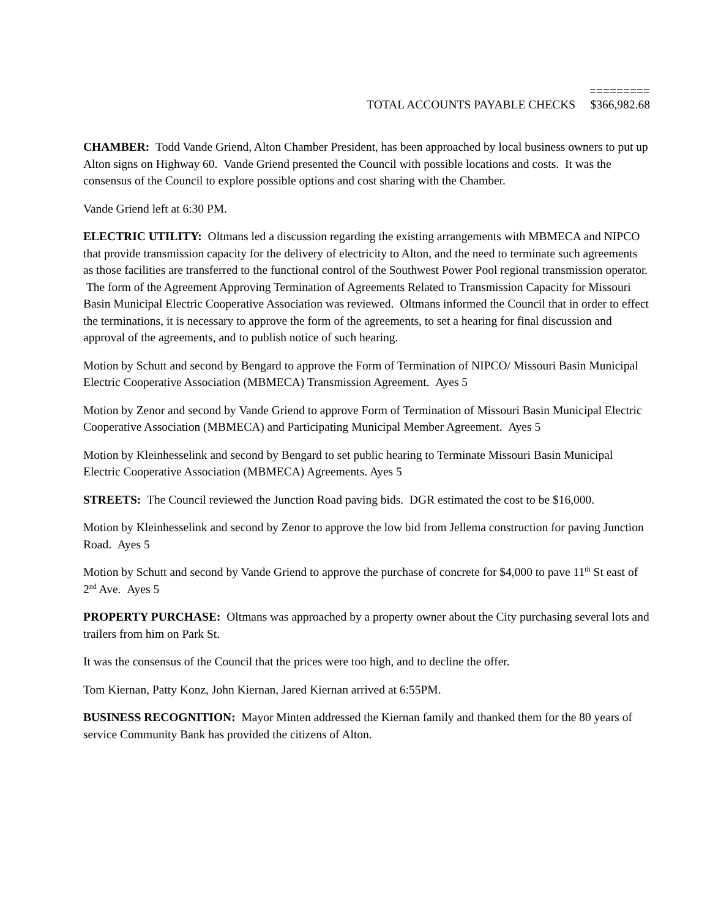=========
TOTAL ACCOUNTS PAYABLE CHECKS $366,982.68
CHAMBER: Todd Vande Griend, Alton Chamber President, has been approached by local business owners to put up Alton signs on Highway 60. Vande Griend presented the Council with possible locations and costs. It was the consensus of the Council to explore possible options and cost sharing with the Chamber.
Vande Griend left at 6:30 PM.
ELECTRIC UTILITY: Oltmans led a discussion regarding the existing arrangements with MBMECA and NIPCO that provide transmission capacity for the delivery of electricity to Alton, and the need to terminate such agreements as those facilities are transferred to the functional control of the Southwest Power Pool regional transmission operator. The form of the Agreement Approving Termination of Agreements Related to Transmission Capacity for Missouri Basin Municipal Electric Cooperative Association was reviewed. Oltmans informed the Council that in order to effect the terminations, it is necessary to approve the form of the agreements, to set a hearing for final discussion and approval of the agreements, and to publish notice of such hearing.
Motion by Schutt and second by Bengard to approve the Form of Termination of NIPCO/ Missouri Basin Municipal Electric Cooperative Association (MBMECA) Transmission Agreement. Ayes 5
Motion by Zenor and second by Vande Griend to approve Form of Termination of Missouri Basin Municipal Electric Cooperative Association (MBMECA) and Participating Municipal Member Agreement. Ayes 5
Motion by Kleinhesselink and second by Bengard to set public hearing to Terminate Missouri Basin Municipal Electric Cooperative Association (MBMECA) Agreements. Ayes 5
STREETS: The Council reviewed the Junction Road paving bids. DGR estimated the cost to be $16,000.
Motion by Kleinhesselink and second by Zenor to approve the low bid from Jellema construction for paving Junction Road. Ayes 5
Motion by Schutt and second by Vande Griend to approve the purchase of concrete for $4,000 to pave 11<sup>th</sup> St east of 2<sup>nd</sup> Ave. Ayes 5
PROPERTY PURCHASE: Oltmans was approached by a property owner about the City purchasing several lots and trailers from him on Park St.
It was the consensus of the Council that the prices were too high, and to decline the offer.
Tom Kiernan, Patty Konz, John Kiernan, Jared Kiernan arrived at 6:55PM.
BUSINESS RECOGNITION: Mayor Minten addressed the Kiernan family and thanked them for the 80 years of service Community Bank has provided the citizens of Alton.